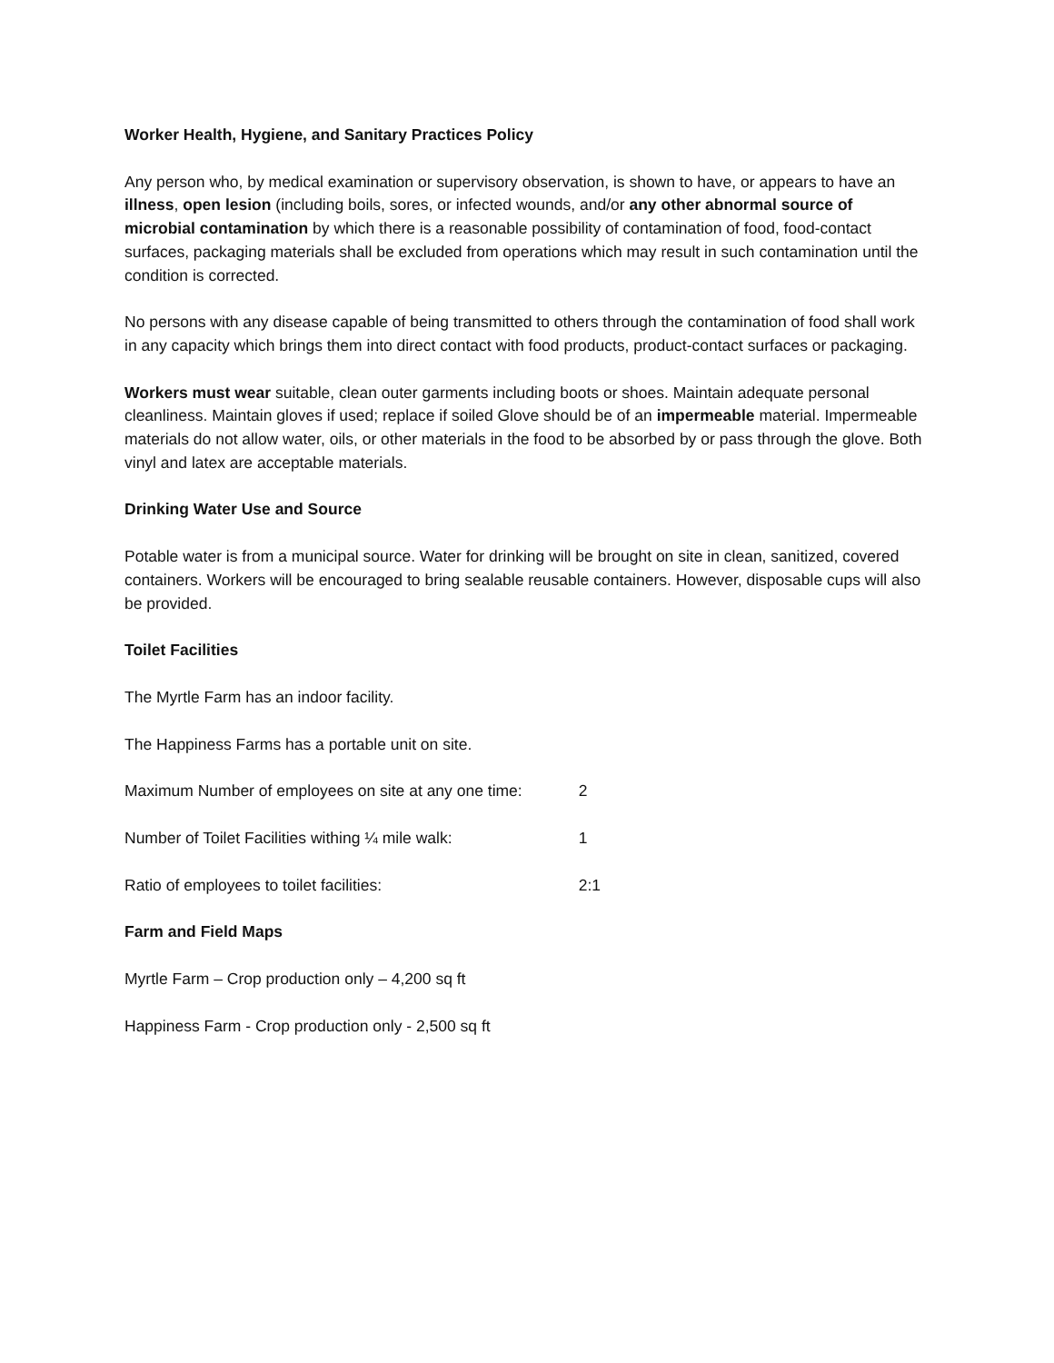Worker Health, Hygiene, and Sanitary Practices Policy
Any person who, by medical examination or supervisory observation, is shown to have, or appears to have an illness, open lesion (including boils, sores, or infected wounds, and/or any other abnormal source of microbial contamination by which there is a reasonable possibility of contamination of food, food-contact surfaces, packaging materials shall be excluded from operations which may result in such contamination until the condition is corrected.
No persons with any disease capable of being transmitted to others through the contamination of food shall work in any capacity which brings them into direct contact with food products, product-contact surfaces or packaging.
Workers must wear suitable, clean outer garments including boots or shoes. Maintain adequate personal cleanliness. Maintain gloves if used; replace if soiled Glove should be of an impermeable material. Impermeable materials do not allow water, oils, or other materials in the food to be absorbed by or pass through the glove. Both vinyl and latex are acceptable materials.
Drinking Water Use and Source
Potable water is from a municipal source. Water for drinking will be brought on site in clean, sanitized, covered containers. Workers will be encouraged to bring sealable reusable containers. However, disposable cups will also be provided.
Toilet Facilities
The Myrtle Farm has an indoor facility.
The Happiness Farms has a portable unit on site.
| Maximum Number of employees on site at any one time: | 2 |
| Number of Toilet Facilities withing ¼ mile walk: | 1 |
| Ratio of employees to toilet facilities: | 2:1 |
Farm and Field Maps
Myrtle Farm – Crop production only – 4,200 sq ft
Happiness Farm - Crop production only - 2,500 sq ft